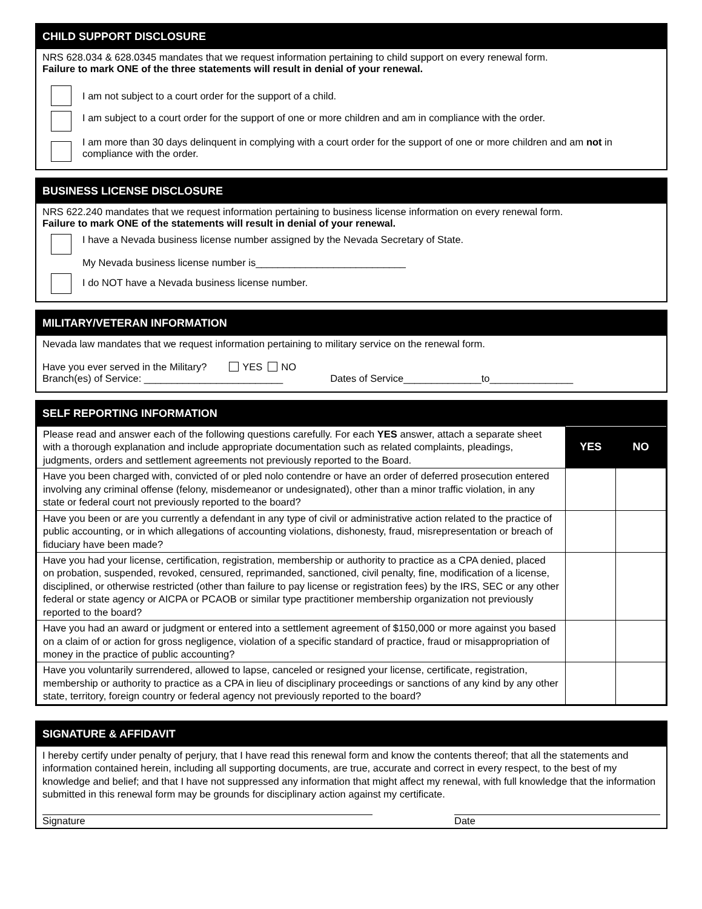CHILD SUPPORT DISCLOSURE
NRS 628.034 & 628.0345 mandates that we request information pertaining to child support on every renewal form.
Failure to mark ONE of the three statements will result in denial of your renewal.
I am not subject to a court order for the support of a child.
I am subject to a court order for the support of one or more children and am in compliance with the order.
I am more than 30 days delinquent in complying with a court order for the support of one or more children and am not in compliance with the order.
BUSINESS LICENSE DISCLOSURE
NRS 622.240 mandates that we request information pertaining to business license information on every renewal form.
Failure to mark ONE of the statements will result in denial of your renewal.
I have a Nevada business license number assigned by the Nevada Secretary of State.
My Nevada business license number is___________________________
I do NOT have a Nevada business license number.
MILITARY/VETERAN INFORMATION
Nevada law mandates that we request information pertaining to military service on the renewal form.
Have you ever served in the Military? YES NO
Branch(es) of Service: _________________________ Dates of Service______________to_______________
SELF REPORTING INFORMATION
| Please read and answer each of the following questions carefully. For each YES answer, attach a separate sheet with a thorough explanation and include appropriate documentation such as related complaints, pleadings, judgments, orders and settlement agreements not previously reported to the Board. | YES | NO |
| Have you been charged with, convicted of or pled nolo contendre or have an order of deferred prosecution entered involving any criminal offense (felony, misdemeanor or undesignated), other than a minor traffic violation, in any state or federal court not previously reported to the board? | | |
| Have you been or are you currently a defendant in any type of civil or administrative action related to the practice of public accounting, or in which allegations of accounting violations, dishonesty, fraud, misrepresentation or breach of fiduciary have been made? | | |
| Have you had your license, certification, registration, membership or authority to practice as a CPA denied, placed on probation, suspended, revoked, censured, reprimanded, sanctioned, civil penalty, fine, modification of a license, disciplined, or otherwise restricted (other than failure to pay license or registration fees) by the IRS, SEC or any other federal or state agency or AICPA or PCAOB or similar type practitioner membership organization not previously reported to the board? | | |
| Have you had an award or judgment or entered into a settlement agreement of $150,000 or more against you based on a claim of or action for gross negligence, violation of a specific standard of practice, fraud or misappropriation of money in the practice of public accounting? | | |
| Have you voluntarily surrendered, allowed to lapse, canceled or resigned your license, certificate, registration, membership or authority to practice as a CPA in lieu of disciplinary proceedings or sanctions of any kind by any other state, territory, foreign country or federal agency not previously reported to the board? | | |
SIGNATURE & AFFIDAVIT
I hereby certify under penalty of perjury, that I have read this renewal form and know the contents thereof; that all the statements and information contained herein, including all supporting documents, are true, accurate and correct in every respect, to the best of my knowledge and belief; and that I have not suppressed any information that might affect my renewal, with full knowledge that the information submitted in this renewal form may be grounds for disciplinary action against my certificate.
Signature Date